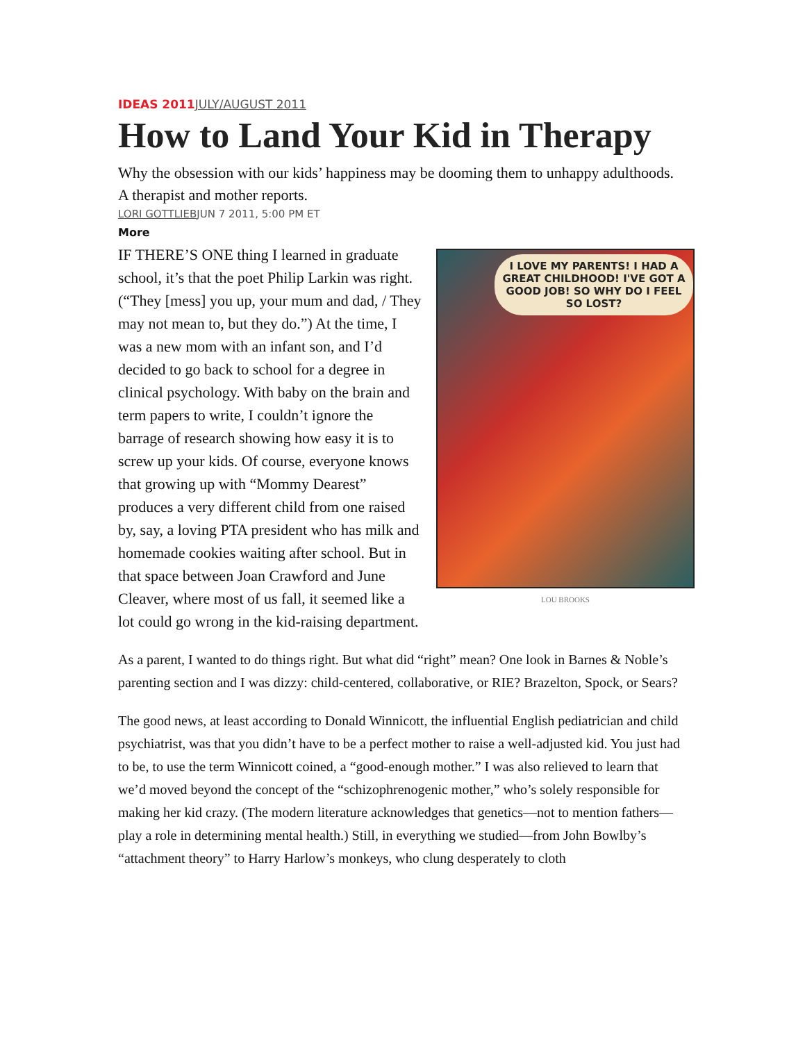IDEAS 2011 JULY/AUGUST 2011
How to Land Your Kid in Therapy
Why the obsession with our kids’ happiness may be dooming them to unhappy adulthoods. A therapist and mother reports.
LORI GOTTLIEBJUN 7 2011, 5:00 PM ET
More
I LOVE MY PARENTS! I HAD A GREAT CHILDHOOD! I'VE GOT A GOOD JOB! SO WHY DO I FEEL SO LOST?
LOU BROOKS
IF THERE’S ONE thing I learned in graduate school, it’s that the poet Philip Larkin was right. (“They [mess] you up, your mum and dad, / They may not mean to, but they do.”) At the time, I was a new mom with an infant son, and I’d decided to go back to school for a degree in clinical psychology. With baby on the brain and term papers to write, I couldn’t ignore the barrage of research showing how easy it is to screw up your kids. Of course, everyone knows that growing up with “Mommy Dearest” produces a very different child from one raised by, say, a loving PTA president who has milk and homemade cookies waiting after school. But in that space between Joan Crawford and June Cleaver, where most of us fall, it seemed like a lot could go wrong in the kid-raising department.
As a parent, I wanted to do things right. But what did “right” mean? One look in Barnes & Noble’s parenting section and I was dizzy: child-centered, collaborative, or RIE? Brazelton, Spock, or Sears?
The good news, at least according to Donald Winnicott, the influential English pediatrician and child psychiatrist, was that you didn’t have to be a perfect mother to raise a well-adjusted kid. You just had to be, to use the term Winnicott coined, a “good-enough mother.” I was also relieved to learn that we’d moved beyond the concept of the “schizophrenogenic mother,” who’s solely responsible for making her kid crazy. (The modern literature acknowledges that genetics—not to mention fathers—play a role in determining mental health.) Still, in everything we studied—from John Bowlby’s “attachment theory” to Harry Harlow’s monkeys, who clung desperately to cloth